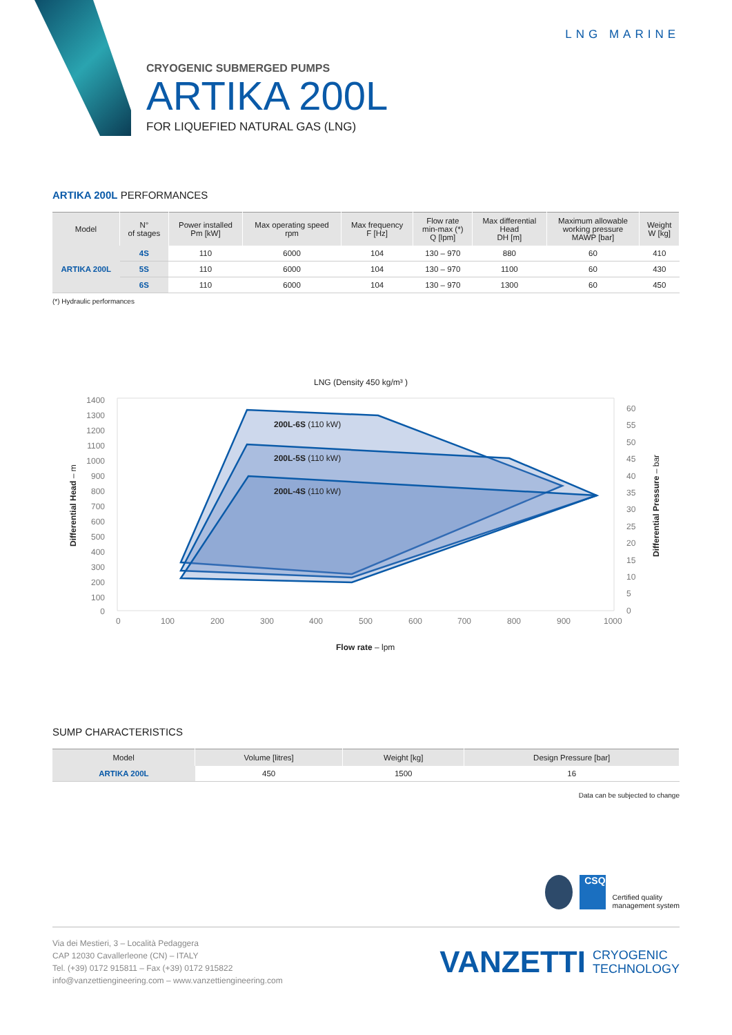LNG MARINE
CRYOGENIC SUBMERGED PUMPS
ARTIKA 200L
FOR LIQUEFIED NATURAL GAS (LNG)
ARTIKA 200L PERFORMANCES
| Model | N° of stages | Power installed Pm [kW] | Max operating speed rpm | Max frequency F [Hz] | Flow rate min-max (*) Q [lpm] | Max differential Head DH [m] | Maximum allowable working pressure MAWP [bar] | Weight W [kg] |
| --- | --- | --- | --- | --- | --- | --- | --- | --- |
| ARTIKA 200L | 4S | 110 | 6000 | 104 | 130 – 970 | 880 | 60 | 410 |
| | 5S | 110 | 6000 | 104 | 130 – 970 | 1100 | 60 | 430 |
| | 6S | 110 | 6000 | 104 | 130 – 970 | 1300 | 60 | 450 |
(*) Hydraulic performances
LNG (Density 450 kg/m³ )
1400
1300
1200
1100
1000
900
800
700
600
500
400
300
200
100
0
60
55
50
45
40
35
30
25
20
15
10
5
0
0
100
200
300
400
500
600
700
800
900
1000
200L-6S (110 kW)
200L-5S (110 kW)
200L-4S (110 kW)
Differential Head – m
Differential Pressure – bar
Flow rate – lpm
SUMP CHARACTERISTICS
| Model | Volume [litres] | Weight [kg] | Design Pressure [bar] |
| --- | --- | --- | --- |
| ARTIKA 200L | 450 | 1500 | 16 |
Data can be subjected to change
CSQ
Certified quality
management system
Via dei Mestieri, 3 – Località Pedaggera
CAP 12030 Cavallerleone (CN) – ITALY
Tel. (+39) 0172 915811 – Fax (+39) 0172 915822
info@vanzettiengineering.com – www.vanzettiengineering.com
VANZETTI CRYOGENIC
TECHNOLOGY